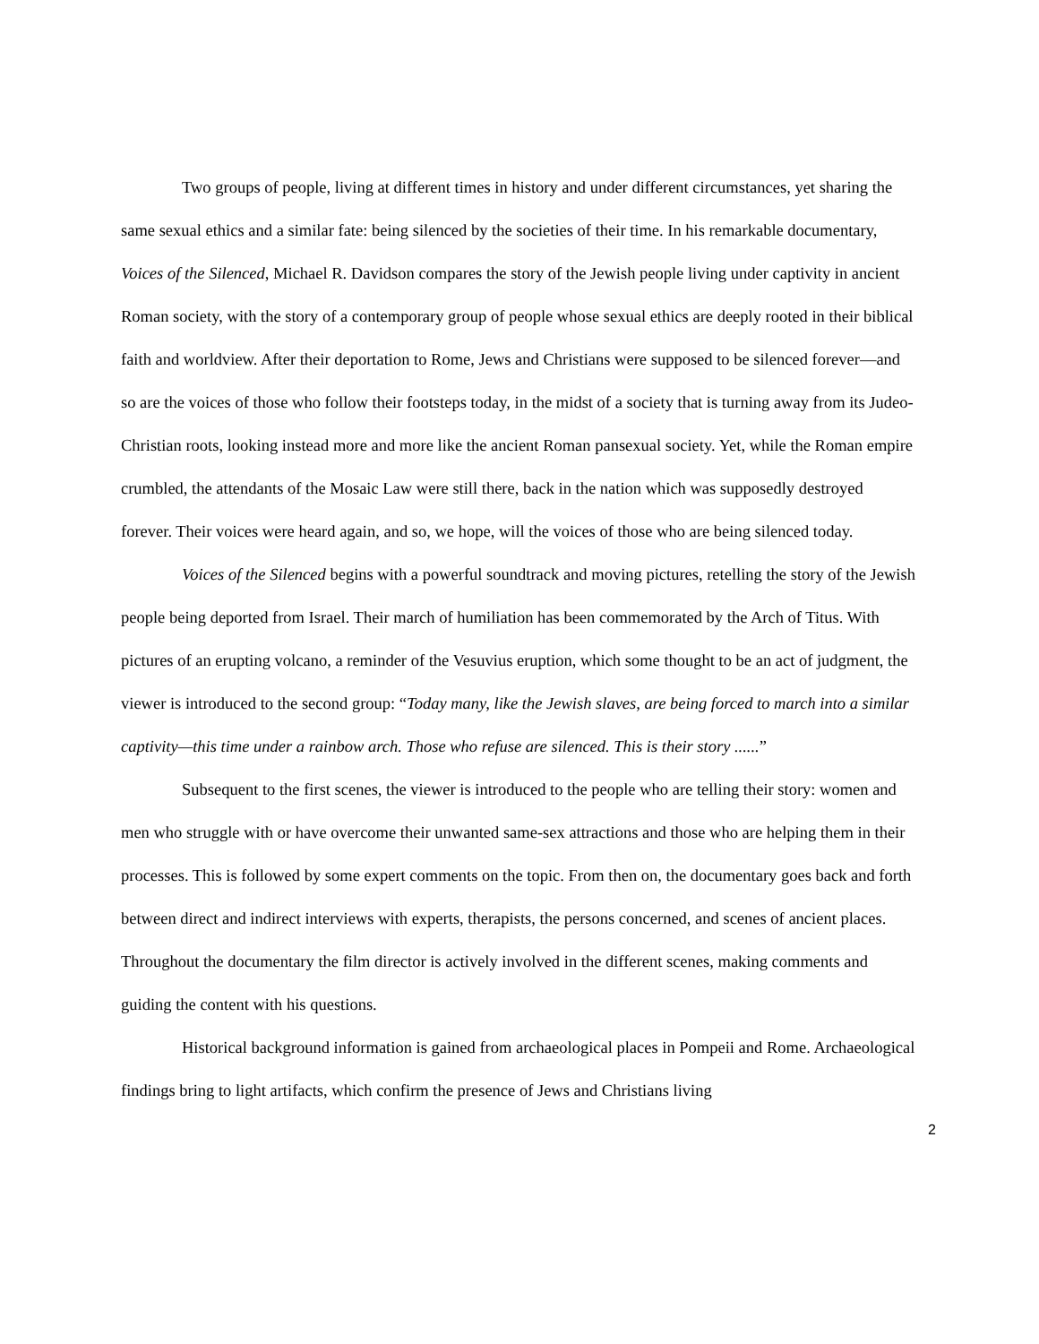Two groups of people, living at different times in history and under different circumstances, yet sharing the same sexual ethics and a similar fate: being silenced by the societies of their time. In his remarkable documentary, Voices of the Silenced, Michael R. Davidson compares the story of the Jewish people living under captivity in ancient Roman society, with the story of a contemporary group of people whose sexual ethics are deeply rooted in their biblical faith and worldview. After their deportation to Rome, Jews and Christians were supposed to be silenced forever—and so are the voices of those who follow their footsteps today, in the midst of a society that is turning away from its Judeo-Christian roots, looking instead more and more like the ancient Roman pansexual society. Yet, while the Roman empire crumbled, the attendants of the Mosaic Law were still there, back in the nation which was supposedly destroyed forever. Their voices were heard again, and so, we hope, will the voices of those who are being silenced today.
Voices of the Silenced begins with a powerful soundtrack and moving pictures, retelling the story of the Jewish people being deported from Israel. Their march of humiliation has been commemorated by the Arch of Titus. With pictures of an erupting volcano, a reminder of the Vesuvius eruption, which some thought to be an act of judgment, the viewer is introduced to the second group: “Today many, like the Jewish slaves, are being forced to march into a similar captivity—this time under a rainbow arch. Those who refuse are silenced. This is their story ......”
Subsequent to the first scenes, the viewer is introduced to the people who are telling their story: women and men who struggle with or have overcome their unwanted same-sex attractions and those who are helping them in their processes. This is followed by some expert comments on the topic. From then on, the documentary goes back and forth between direct and indirect interviews with experts, therapists, the persons concerned, and scenes of ancient places. Throughout the documentary the film director is actively involved in the different scenes, making comments and guiding the content with his questions.
Historical background information is gained from archaeological places in Pompeii and Rome. Archaeological findings bring to light artifacts, which confirm the presence of Jews and Christians living
2